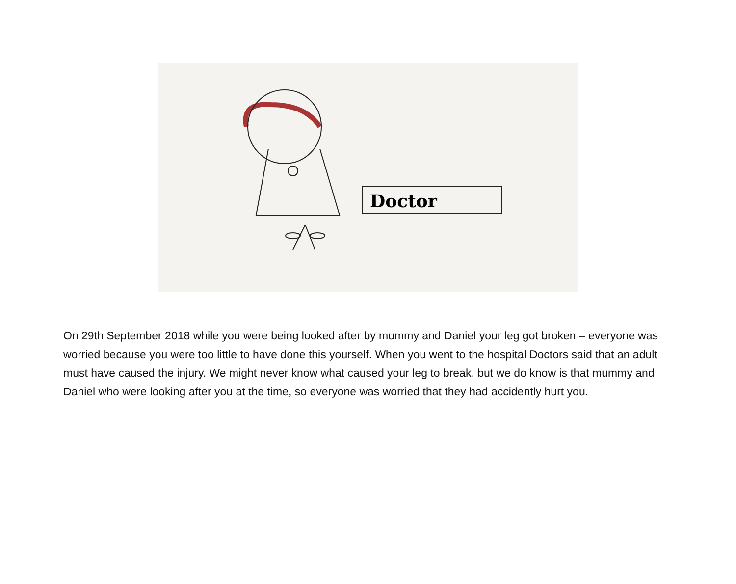Doctor
On 29th September 2018 while you were being looked after by mummy and Daniel your leg got broken – everyone was worried because you were too little to have done this yourself. When you went to the hospital Doctors said that an adult must have caused the injury. We might never know what caused your leg to break, but we do know is that mummy and Daniel who were looking after you at the time, so everyone was worried that they had accidently hurt you.